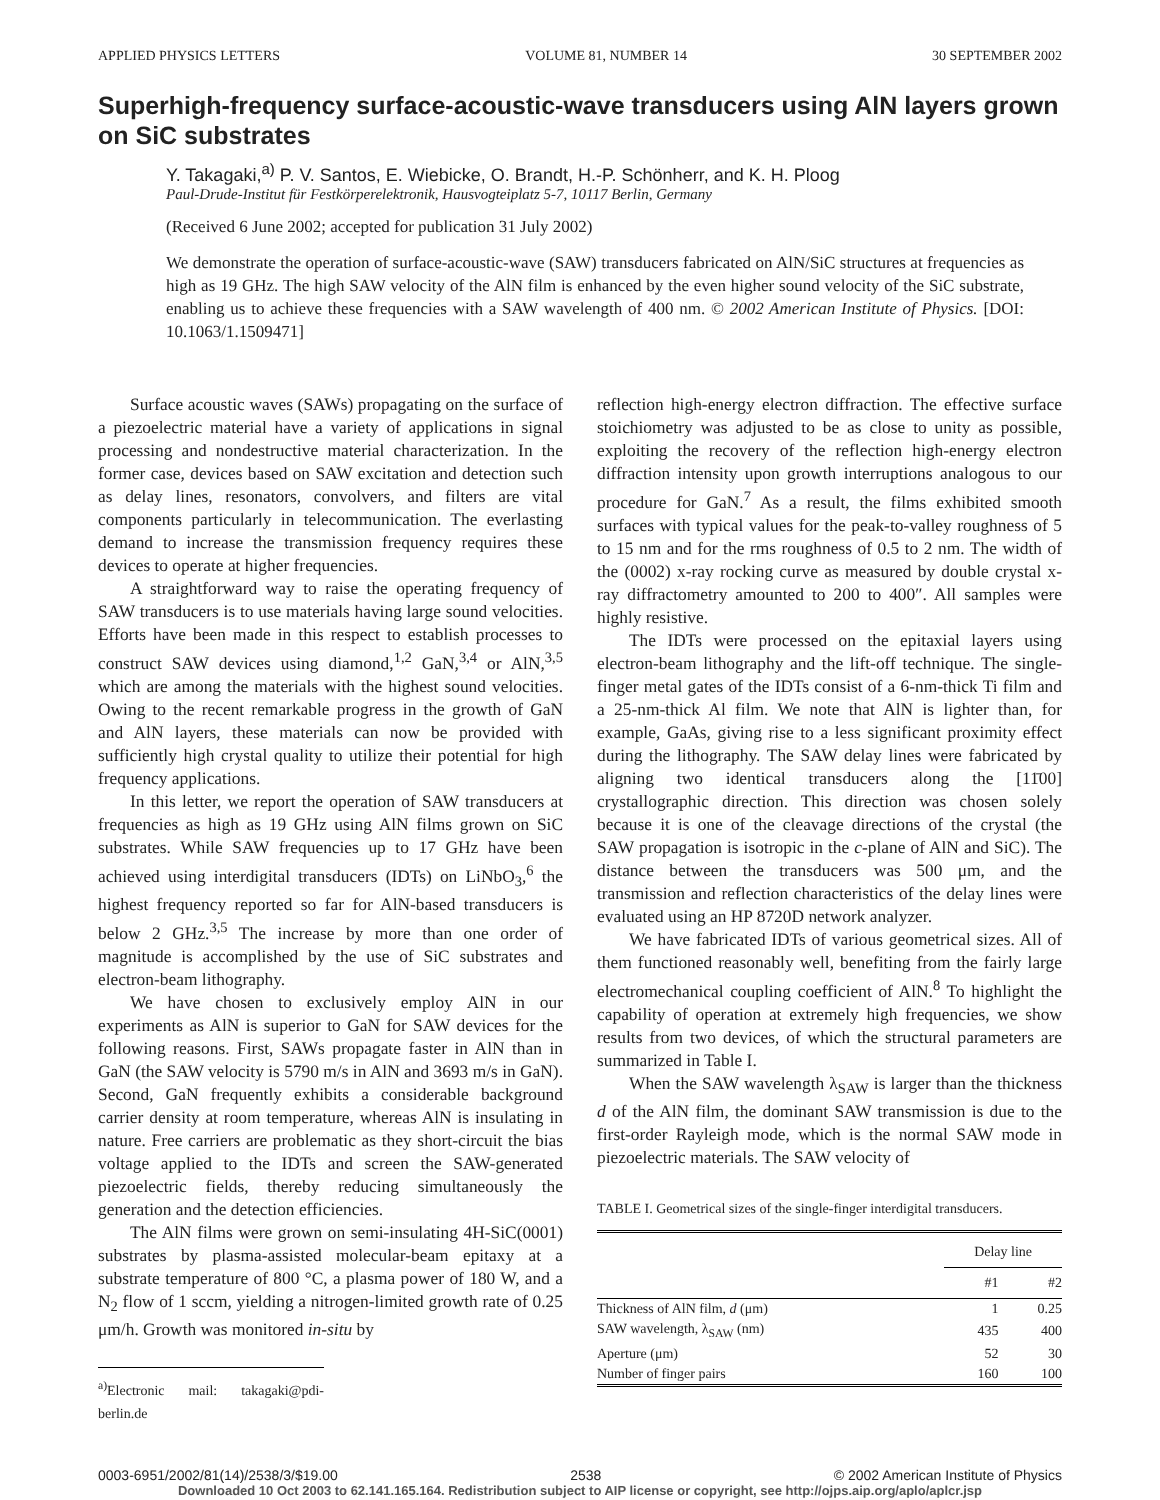APPLIED PHYSICS LETTERS VOLUME 81, NUMBER 14 30 SEPTEMBER 2002
Superhigh-frequency surface-acoustic-wave transducers using AlN layers grown on SiC substrates
Y. Takagaki,<sup>a)</sup> P. V. Santos, E. Wiebicke, O. Brandt, H.-P. Schönherr, and K. H. Ploog
Paul-Drude-Institut für Festkörperelektronik, Hausvogteiplatz 5-7, 10117 Berlin, Germany
(Received 6 June 2002; accepted for publication 31 July 2002)
We demonstrate the operation of surface-acoustic-wave (SAW) transducers fabricated on AlN/SiC structures at frequencies as high as 19 GHz. The high SAW velocity of the AlN film is enhanced by the even higher sound velocity of the SiC substrate, enabling us to achieve these frequencies with a SAW wavelength of 400 nm. © 2002 American Institute of Physics. [DOI: 10.1063/1.1509471]
Surface acoustic waves (SAWs) propagating on the surface of a piezoelectric material have a variety of applications in signal processing and nondestructive material characterization. In the former case, devices based on SAW excitation and detection such as delay lines, resonators, convolvers, and filters are vital components particularly in telecommunication. The everlasting demand to increase the transmission frequency requires these devices to operate at higher frequencies.
A straightforward way to raise the operating frequency of SAW transducers is to use materials having large sound velocities. Efforts have been made in this respect to establish processes to construct SAW devices using diamond,<sup>1,2</sup> GaN,<sup>3,4</sup> or AlN,<sup>3,5</sup> which are among the materials with the highest sound velocities. Owing to the recent remarkable progress in the growth of GaN and AlN layers, these materials can now be provided with sufficiently high crystal quality to utilize their potential for high frequency applications.
In this letter, we report the operation of SAW transducers at frequencies as high as 19 GHz using AlN films grown on SiC substrates. While SAW frequencies up to 17 GHz have been achieved using interdigital transducers (IDTs) on LiNbO<sub>3</sub>,<sup>6</sup> the highest frequency reported so far for AlN-based transducers is below 2 GHz.<sup>3,5</sup> The increase by more than one order of magnitude is accomplished by the use of SiC substrates and electron-beam lithography.
We have chosen to exclusively employ AlN in our experiments as AlN is superior to GaN for SAW devices for the following reasons. First, SAWs propagate faster in AlN than in GaN (the SAW velocity is 5790 m/s in AlN and 3693 m/s in GaN). Second, GaN frequently exhibits a considerable background carrier density at room temperature, whereas AlN is insulating in nature. Free carriers are problematic as they short-circuit the bias voltage applied to the IDTs and screen the SAW-generated piezoelectric fields, thereby reducing simultaneously the generation and the detection efficiencies.
The AlN films were grown on semi-insulating 4H-SiC(0001) substrates by plasma-assisted molecular-beam epitaxy at a substrate temperature of 800 °C, a plasma power of 180 W, and a N<sub>2</sub> flow of 1 sccm, yielding a nitrogen-limited growth rate of 0.25 μm/h. Growth was monitored in-situ by
<sup>a)</sup> Electronic mail: takagaki@pdi-berlin.de
reflection high-energy electron diffraction. The effective surface stoichiometry was adjusted to be as close to unity as possible, exploiting the recovery of the reflection high-energy electron diffraction intensity upon growth interruptions analogous to our procedure for GaN.<sup>7</sup> As a result, the films exhibited smooth surfaces with typical values for the peak-to-valley roughness of 5 to 15 nm and for the rms roughness of 0.5 to 2 nm. The width of the (0002) x-ray rocking curve as measured by double crystal x-ray diffractometry amounted to 200 to 400″. All samples were highly resistive.
The IDTs were processed on the epitaxial layers using electron-beam lithography and the lift-off technique. The single-finger metal gates of the IDTs consist of a 6-nm-thick Ti film and a 25-nm-thick Al film. We note that AlN is lighter than, for example, GaAs, giving rise to a less significant proximity effect during the lithography. The SAW delay lines were fabricated by aligning two identical transducers along the [11̄00] crystallographic direction. This direction was chosen solely because it is one of the cleavage directions of the crystal (the SAW propagation is isotropic in the c-plane of AlN and SiC). The distance between the transducers was 500 μm, and the transmission and reflection characteristics of the delay lines were evaluated using an HP 8720D network analyzer.
We have fabricated IDTs of various geometrical sizes. All of them functioned reasonably well, benefiting from the fairly large electromechanical coupling coefficient of AlN.<sup>8</sup> To highlight the capability of operation at extremely high frequencies, we show results from two devices, of which the structural parameters are summarized in Table I.
When the SAW wavelength λ<sub>SAW</sub> is larger than the thickness d of the AlN film, the dominant SAW transmission is due to the first-order Rayleigh mode, which is the normal SAW mode in piezoelectric materials. The SAW velocity of
TABLE I. Geometrical sizes of the single-finger interdigital transducers.
| | Delay line | |
| --- | --- | --- |
| | #1 | #2 |
| Thickness of AlN film, d (μm) | 1 | 0.25 |
| SAW wavelength, λ<sub>SAW</sub> (nm) | 435 | 400 |
| Aperture (μm) | 52 | 30 |
| Number of finger pairs | 160 | 100 |
0003-6951/2002/81(14)/2538/3/$19.00 2538 © 2002 American Institute of Physics
Downloaded 10 Oct 2003 to 62.141.165.164. Redistribution subject to AIP license or copyright, see http://ojps.aip.org/aplo/aplcr.jsp